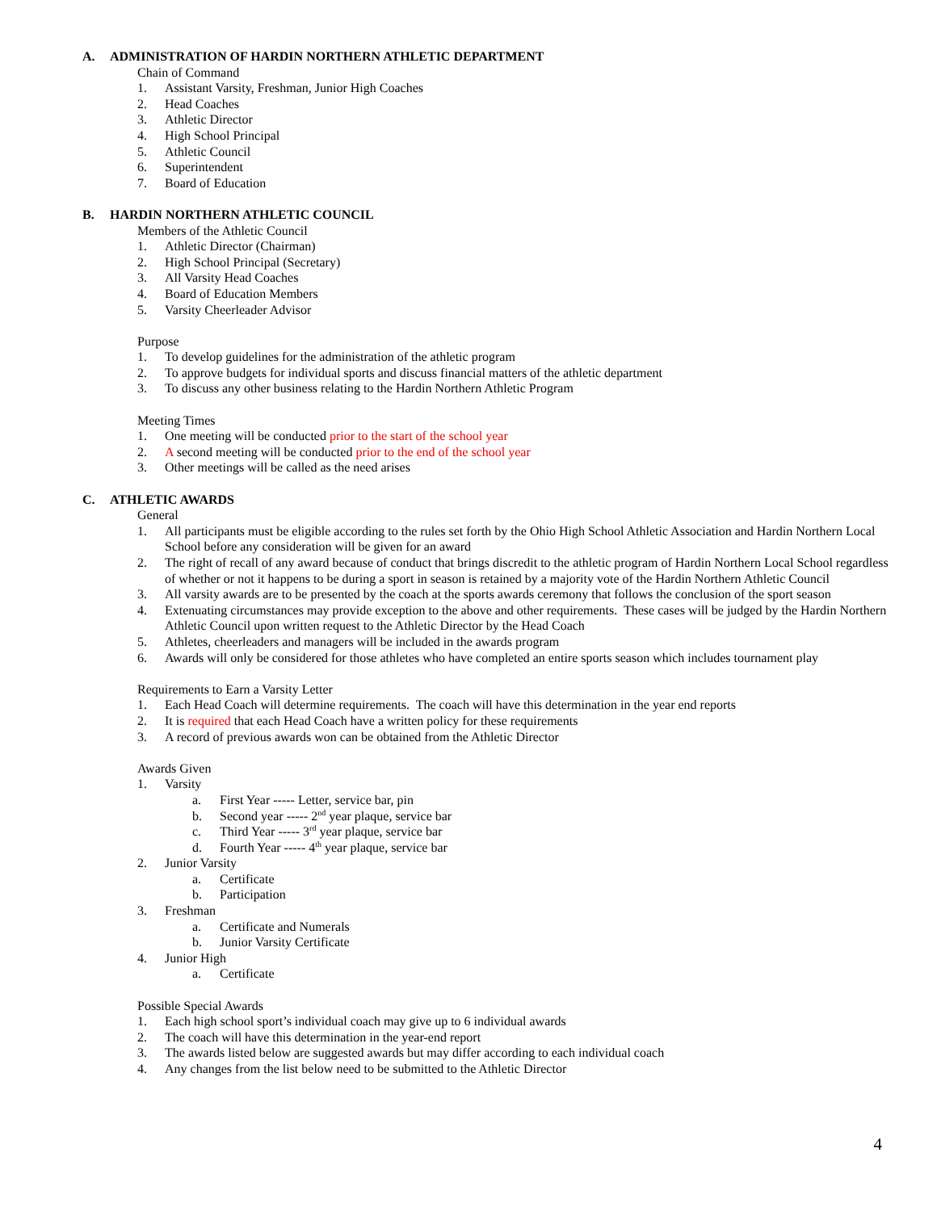A. ADMINISTRATION OF HARDIN NORTHERN ATHLETIC DEPARTMENT
Chain of Command
1. Assistant Varsity, Freshman, Junior High Coaches
2. Head Coaches
3. Athletic Director
4. High School Principal
5. Athletic Council
6. Superintendent
7. Board of Education
B. HARDIN NORTHERN ATHLETIC COUNCIL
Members of the Athletic Council
1. Athletic Director (Chairman)
2. High School Principal (Secretary)
3. All Varsity Head Coaches
4. Board of Education Members
5. Varsity Cheerleader Advisor
Purpose
1. To develop guidelines for the administration of the athletic program
2. To approve budgets for individual sports and discuss financial matters of the athletic department
3. To discuss any other business relating to the Hardin Northern Athletic Program
Meeting Times
1. One meeting will be conducted prior to the start of the school year
2. A second meeting will be conducted prior to the end of the school year
3. Other meetings will be called as the need arises
C. ATHLETIC AWARDS
General
1. All participants must be eligible according to the rules set forth by the Ohio High School Athletic Association and Hardin Northern Local School before any consideration will be given for an award
2. The right of recall of any award because of conduct that brings discredit to the athletic program of Hardin Northern Local School regardless of whether or not it happens to be during a sport in season is retained by a majority vote of the Hardin Northern Athletic Council
3. All varsity awards are to be presented by the coach at the sports awards ceremony that follows the conclusion of the sport season
4. Extenuating circumstances may provide exception to the above and other requirements. These cases will be judged by the Hardin Northern Athletic Council upon written request to the Athletic Director by the Head Coach
5. Athletes, cheerleaders and managers will be included in the awards program
6. Awards will only be considered for those athletes who have completed an entire sports season which includes tournament play
Requirements to Earn a Varsity Letter
1. Each Head Coach will determine requirements. The coach will have this determination in the year end reports
2. It is required that each Head Coach have a written policy for these requirements
3. A record of previous awards won can be obtained from the Athletic Director
Awards Given
1. Varsity
a. First Year ----- Letter, service bar, pin
b. Second year ----- 2<sup>nd</sup> year plaque, service bar
c. Third Year ----- 3<sup>rd</sup> year plaque, service bar
d. Fourth Year ----- 4<sup>th</sup> year plaque, service bar
2. Junior Varsity
a. Certificate
b. Participation
3. Freshman
a. Certificate and Numerals
b. Junior Varsity Certificate
4. Junior High
a. Certificate
Possible Special Awards
1. Each high school sport’s individual coach may give up to 6 individual awards
2. The coach will have this determination in the year-end report
3. The awards listed below are suggested awards but may differ according to each individual coach
4. Any changes from the list below need to be submitted to the Athletic Director
4